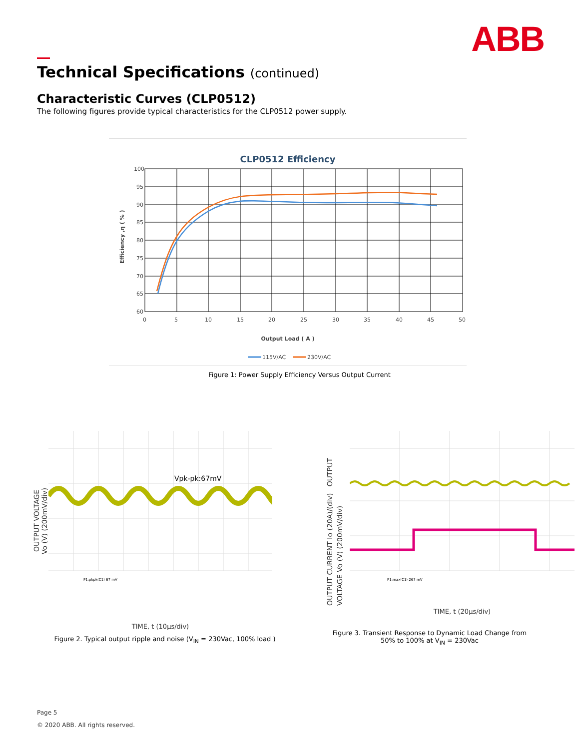ABB
Technical Specifications (continued)
Characteristic Curves (CLP0512)
The following figures provide typical characteristics for the CLP0512 power supply.
CLP0512 Efficiency
100
95
90
85
80
75
70
65
60
0
5
10
15
20
25
30
35
40
45
50
Output Load ( A )
Efficiency ,η ( % )
115V/AC
230V/AC
Figure 1: Power Supply Efficiency Versus Output Current
OUTPUT VOLTAGE
Vo (V) (200mV/div)
Vpk-pk:67mV
P1:pkpk(C1) 67 mV
TIME, t (10µs/div)
OUTPUT CURRENT Io (20A)/(div) OUTPUT VOLTAGE Vo (V) (200mV/div)
P1:max(C1) 267 mV
TIME, t (20µs/div)
Figure 2. Typical output ripple and noise (V<sub>IN</sub> = 230Vac, 100% load )
Figure 3. Transient Response to Dynamic Load Change from 50% to 100% at V<sub>IN</sub> = 230Vac
Page 5
© 2020 ABB. All rights reserved.